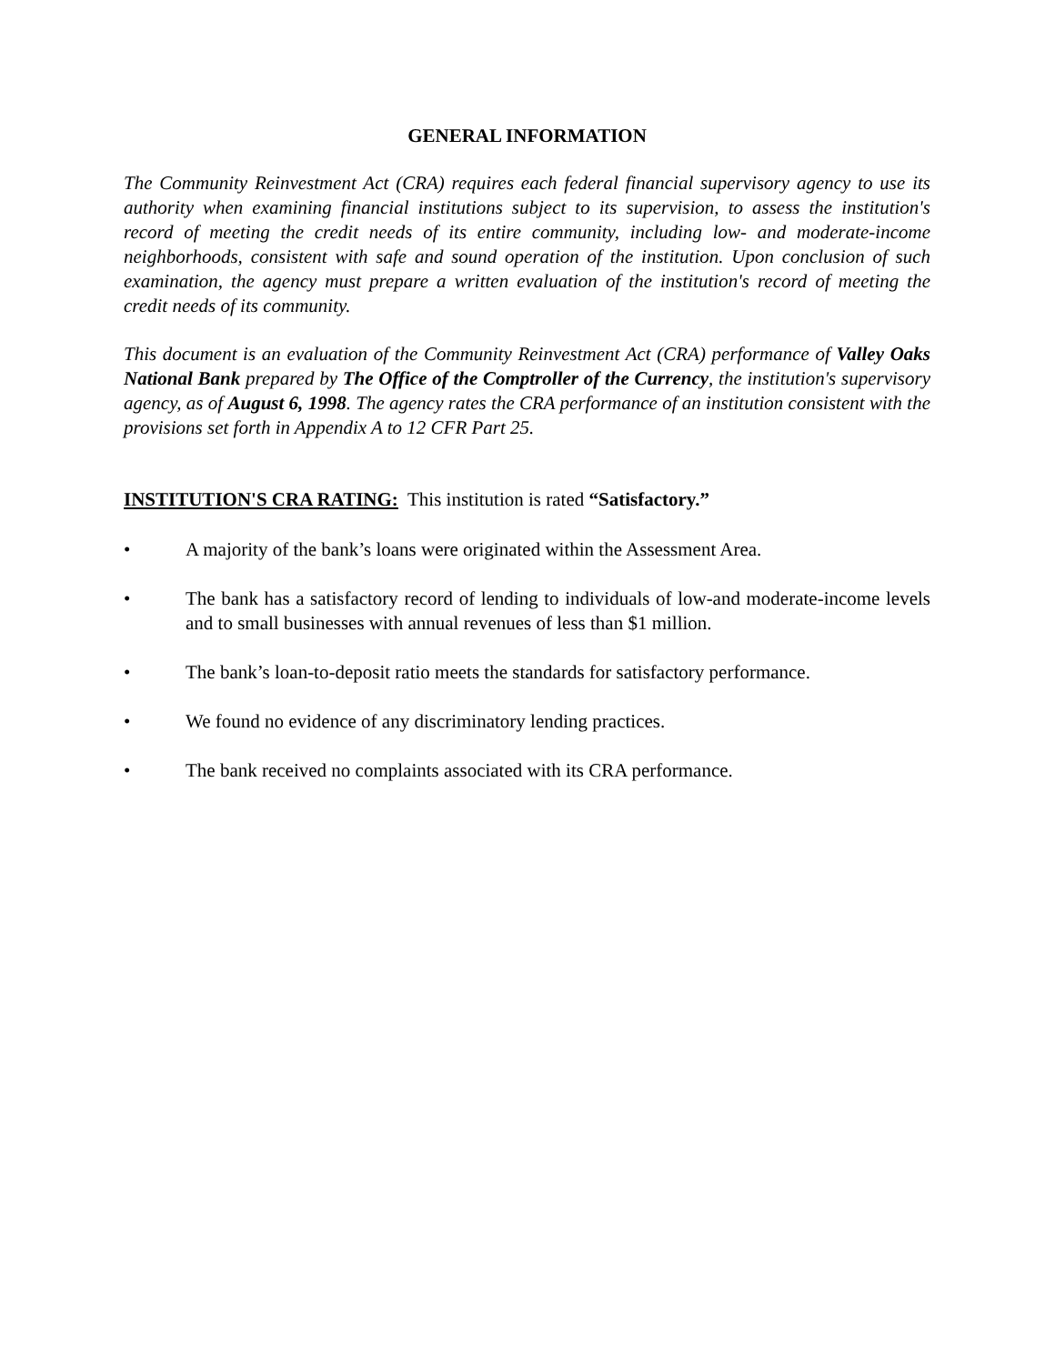GENERAL INFORMATION
The Community Reinvestment Act (CRA) requires each federal financial supervisory agency to use its authority when examining financial institutions subject to its supervision, to assess the institution's record of meeting the credit needs of its entire community, including low- and moderate-income neighborhoods, consistent with safe and sound operation of the institution. Upon conclusion of such examination, the agency must prepare a written evaluation of the institution's record of meeting the credit needs of its community.
This document is an evaluation of the Community Reinvestment Act (CRA) performance of Valley Oaks National Bank prepared by The Office of the Comptroller of the Currency, the institution's supervisory agency, as of August 6, 1998. The agency rates the CRA performance of an institution consistent with the provisions set forth in Appendix A to 12 CFR Part 25.
INSTITUTION'S CRA RATING: This institution is rated “Satisfactory.”
• A majority of the bank’s loans were originated within the Assessment Area.
• The bank has a satisfactory record of lending to individuals of low-and moderate-income levels and to small businesses with annual revenues of less than $1 million.
• The bank’s loan-to-deposit ratio meets the standards for satisfactory performance.
• We found no evidence of any discriminatory lending practices.
• The bank received no complaints associated with its CRA performance.